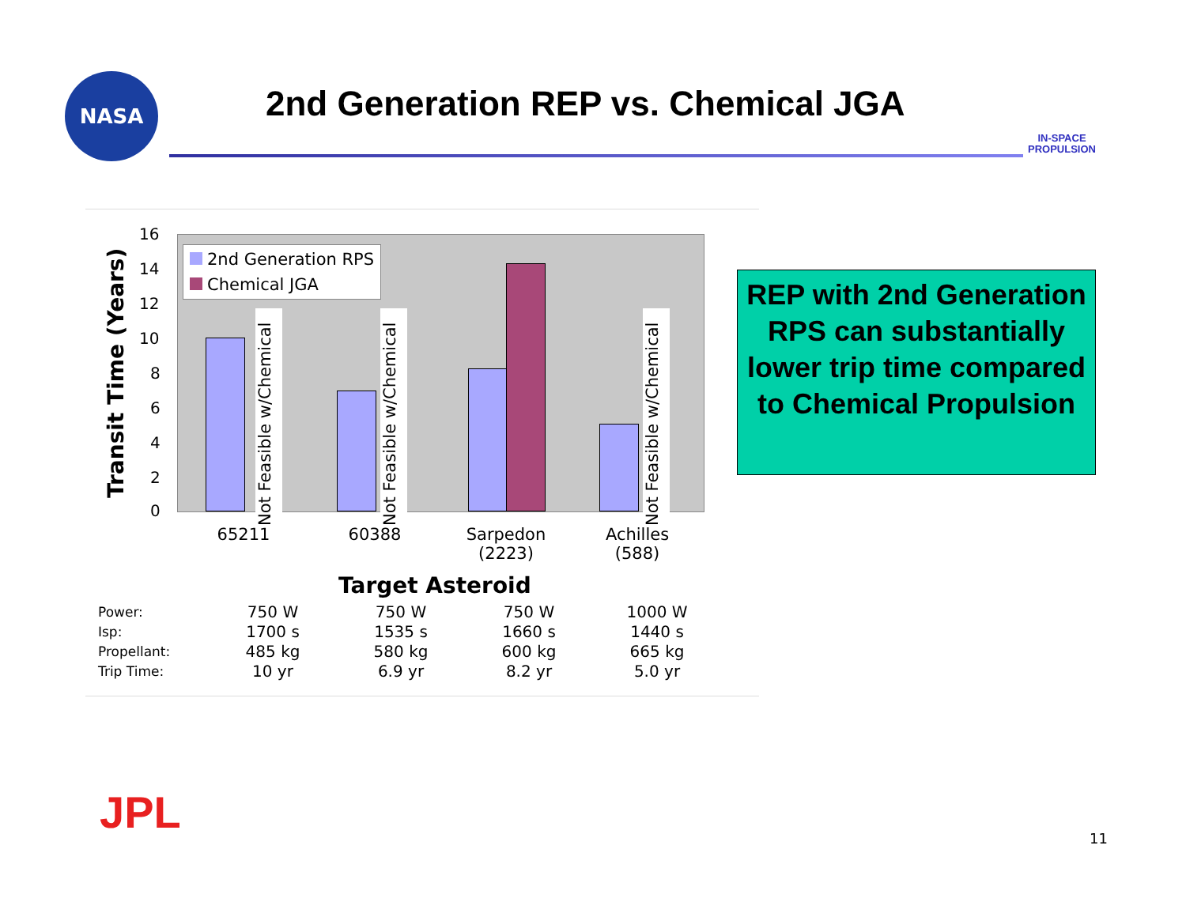NASA
2nd Generation REP vs. Chemical JGA
IN-SPACE
PROPULSION
Transit Time (Years)
16
14
12
10
8
6
4
2
0
2nd Generation RPS
Chemical JGA
Not Feasible w/Chemical
Not Feasible w/Chemical
Not Feasible w/Chemical
65211 60388
Sarpedon
(2223)
Achilles
(588)
Target Asteroid
| Power: | 750 W | 750 W | 750 W | 1000 W |
| Isp: | 1700 s | 1535 s | 1660 s | 1440 s |
| Propellant: | 485 kg | 580 kg | 600 kg | 665 kg |
| Trip Time: | 10 yr | 6.9 yr | 8.2 yr | 5.0 yr |
REP with 2nd Generation RPS can substantially lower trip time compared to Chemical Propulsion
JPL 11